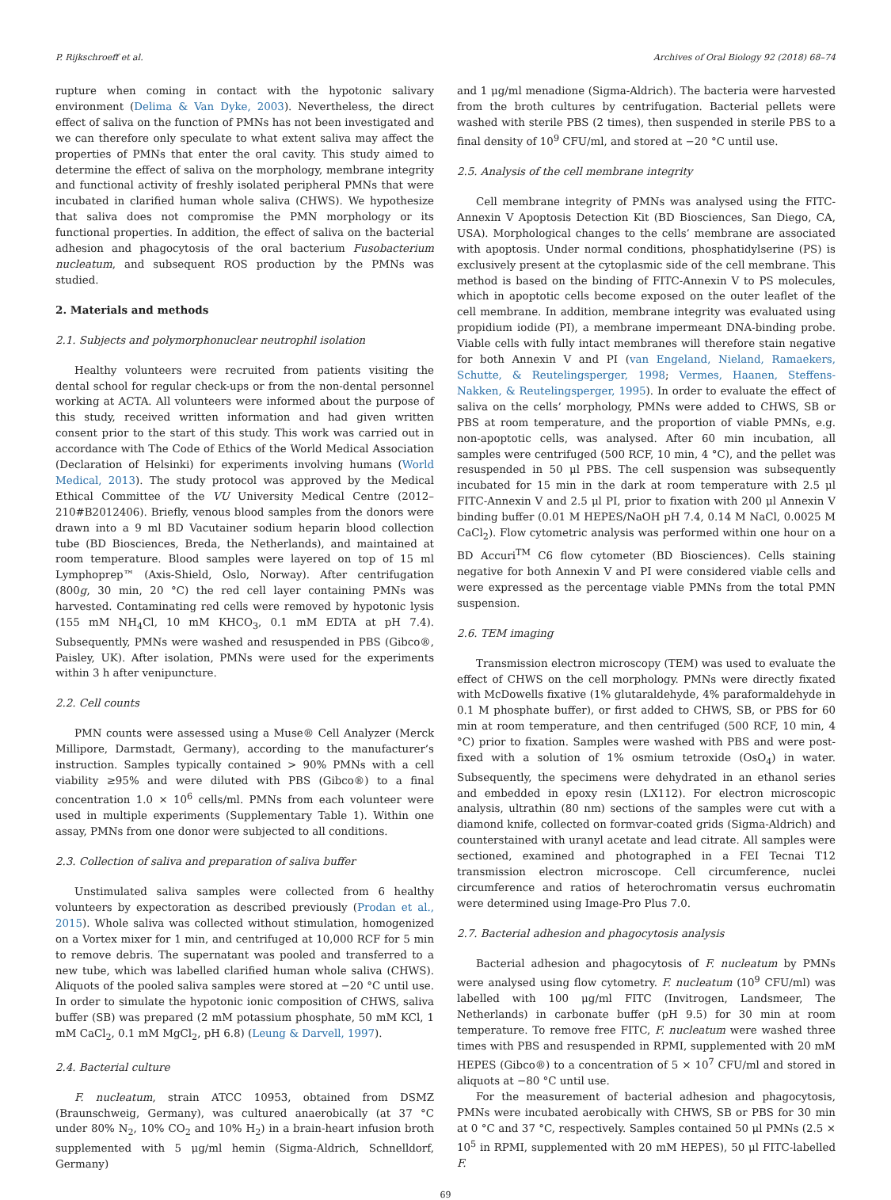P. Rijkschroeff et al. Archives of Oral Biology 92 (2018) 68–74
rupture when coming in contact with the hypotonic salivary environment (Delima & Van Dyke, 2003). Nevertheless, the direct effect of saliva on the function of PMNs has not been investigated and we can therefore only speculate to what extent saliva may affect the properties of PMNs that enter the oral cavity. This study aimed to determine the effect of saliva on the morphology, membrane integrity and functional activity of freshly isolated peripheral PMNs that were incubated in clarified human whole saliva (CHWS). We hypothesize that saliva does not compromise the PMN morphology or its functional properties. In addition, the effect of saliva on the bacterial adhesion and phagocytosis of the oral bacterium Fusobacterium nucleatum, and subsequent ROS production by the PMNs was studied.
2. Materials and methods
2.1. Subjects and polymorphonuclear neutrophil isolation
Healthy volunteers were recruited from patients visiting the dental school for regular check-ups or from the non-dental personnel working at ACTA. All volunteers were informed about the purpose of this study, received written information and had given written consent prior to the start of this study. This work was carried out in accordance with The Code of Ethics of the World Medical Association (Declaration of Helsinki) for experiments involving humans (World Medical, 2013). The study protocol was approved by the Medical Ethical Committee of the VU University Medical Centre (2012–210#B2012406). Briefly, venous blood samples from the donors were drawn into a 9 ml BD Vacutainer sodium heparin blood collection tube (BD Biosciences, Breda, the Netherlands), and maintained at room temperature. Blood samples were layered on top of 15 ml Lymphoprep™ (Axis-Shield, Oslo, Norway). After centrifugation (800g, 30 min, 20 °C) the red cell layer containing PMNs was harvested. Contaminating red cells were removed by hypotonic lysis (155 mM NH<sub>4</sub>Cl, 10 mM KHCO<sub>3</sub>, 0.1 mM EDTA at pH 7.4). Subsequently, PMNs were washed and resuspended in PBS (Gibco®, Paisley, UK). After isolation, PMNs were used for the experiments within 3 h after venipuncture.
2.2. Cell counts
PMN counts were assessed using a Muse® Cell Analyzer (Merck Millipore, Darmstadt, Germany), according to the manufacturer’s instruction. Samples typically contained > 90% PMNs with a cell viability ≥95% and were diluted with PBS (Gibco®) to a final concentration 1.0 × 10<sup>6</sup> cells/ml. PMNs from each volunteer were used in multiple experiments (Supplementary Table 1). Within one assay, PMNs from one donor were subjected to all conditions.
2.3. Collection of saliva and preparation of saliva buffer
Unstimulated saliva samples were collected from 6 healthy volunteers by expectoration as described previously (Prodan et al., 2015). Whole saliva was collected without stimulation, homogenized on a Vortex mixer for 1 min, and centrifuged at 10,000 RCF for 5 min to remove debris. The supernatant was pooled and transferred to a new tube, which was labelled clarified human whole saliva (CHWS). Aliquots of the pooled saliva samples were stored at −20 °C until use. In order to simulate the hypotonic ionic composition of CHWS, saliva buffer (SB) was prepared (2 mM potassium phosphate, 50 mM KCl, 1 mM CaCl<sub>2</sub>, 0.1 mM MgCl<sub>2</sub>, pH 6.8) (Leung & Darvell, 1997).
2.4. Bacterial culture
F. nucleatum, strain ATCC 10953, obtained from DSMZ (Braunschweig, Germany), was cultured anaerobically (at 37 °C under 80% N<sub>2</sub>, 10% CO<sub>2</sub> and 10% H<sub>2</sub>) in a brain-heart infusion broth supplemented with 5 μg/ml hemin (Sigma-Aldrich, Schnelldorf, Germany)
and 1 μg/ml menadione (Sigma-Aldrich). The bacteria were harvested from the broth cultures by centrifugation. Bacterial pellets were washed with sterile PBS (2 times), then suspended in sterile PBS to a final density of 10<sup>9</sup> CFU/ml, and stored at −20 °C until use.
2.5. Analysis of the cell membrane integrity
Cell membrane integrity of PMNs was analysed using the FITC-Annexin V Apoptosis Detection Kit (BD Biosciences, San Diego, CA, USA). Morphological changes to the cells’ membrane are associated with apoptosis. Under normal conditions, phosphatidylserine (PS) is exclusively present at the cytoplasmic side of the cell membrane. This method is based on the binding of FITC-Annexin V to PS molecules, which in apoptotic cells become exposed on the outer leaflet of the cell membrane. In addition, membrane integrity was evaluated using propidium iodide (PI), a membrane impermeant DNA-binding probe. Viable cells with fully intact membranes will therefore stain negative for both Annexin V and PI (van Engeland, Nieland, Ramaekers, Schutte, & Reutelingsperger, 1998; Vermes, Haanen, Steffens-Nakken, & Reutelingsperger, 1995). In order to evaluate the effect of saliva on the cells’ morphology, PMNs were added to CHWS, SB or PBS at room temperature, and the proportion of viable PMNs, e.g. non-apoptotic cells, was analysed. After 60 min incubation, all samples were centrifuged (500 RCF, 10 min, 4 °C), and the pellet was resuspended in 50 μl PBS. The cell suspension was subsequently incubated for 15 min in the dark at room temperature with 2.5 μl FITC-Annexin V and 2.5 μl PI, prior to fixation with 200 μl Annexin V binding buffer (0.01 M HEPES/NaOH pH 7.4, 0.14 M NaCl, 0.0025 M CaCl<sub>2</sub>). Flow cytometric analysis was performed within one hour on a BD Accuri<sup>TM</sup> C6 flow cytometer (BD Biosciences). Cells staining negative for both Annexin V and PI were considered viable cells and were expressed as the percentage viable PMNs from the total PMN suspension.
2.6. TEM imaging
Transmission electron microscopy (TEM) was used to evaluate the effect of CHWS on the cell morphology. PMNs were directly fixated with McDowells fixative (1% glutaraldehyde, 4% paraformaldehyde in 0.1 M phosphate buffer), or first added to CHWS, SB, or PBS for 60 min at room temperature, and then centrifuged (500 RCF, 10 min, 4 °C) prior to fixation. Samples were washed with PBS and were post-fixed with a solution of 1% osmium tetroxide (OsO<sub>4</sub>) in water. Subsequently, the specimens were dehydrated in an ethanol series and embedded in epoxy resin (LX112). For electron microscopic analysis, ultrathin (80 nm) sections of the samples were cut with a diamond knife, collected on formvar-coated grids (Sigma-Aldrich) and counterstained with uranyl acetate and lead citrate. All samples were sectioned, examined and photographed in a FEI Tecnai T12 transmission electron microscope. Cell circumference, nuclei circumference and ratios of heterochromatin versus euchromatin were determined using Image-Pro Plus 7.0.
2.7. Bacterial adhesion and phagocytosis analysis
Bacterial adhesion and phagocytosis of F. nucleatum by PMNs were analysed using flow cytometry. F. nucleatum (10<sup>9</sup> CFU/ml) was labelled with 100 μg/ml FITC (Invitrogen, Landsmeer, The Netherlands) in carbonate buffer (pH 9.5) for 30 min at room temperature. To remove free FITC, F. nucleatum were washed three times with PBS and resuspended in RPMI, supplemented with 20 mM HEPES (Gibco®) to a concentration of 5 × 10<sup>7</sup> CFU/ml and stored in aliquots at −80 °C until use.
For the measurement of bacterial adhesion and phagocytosis, PMNs were incubated aerobically with CHWS, SB or PBS for 30 min at 0 °C and 37 °C, respectively. Samples contained 50 μl PMNs (2.5 × 10<sup>5</sup> in RPMI, supplemented with 20 mM HEPES), 50 μl FITC-labelled F.
69